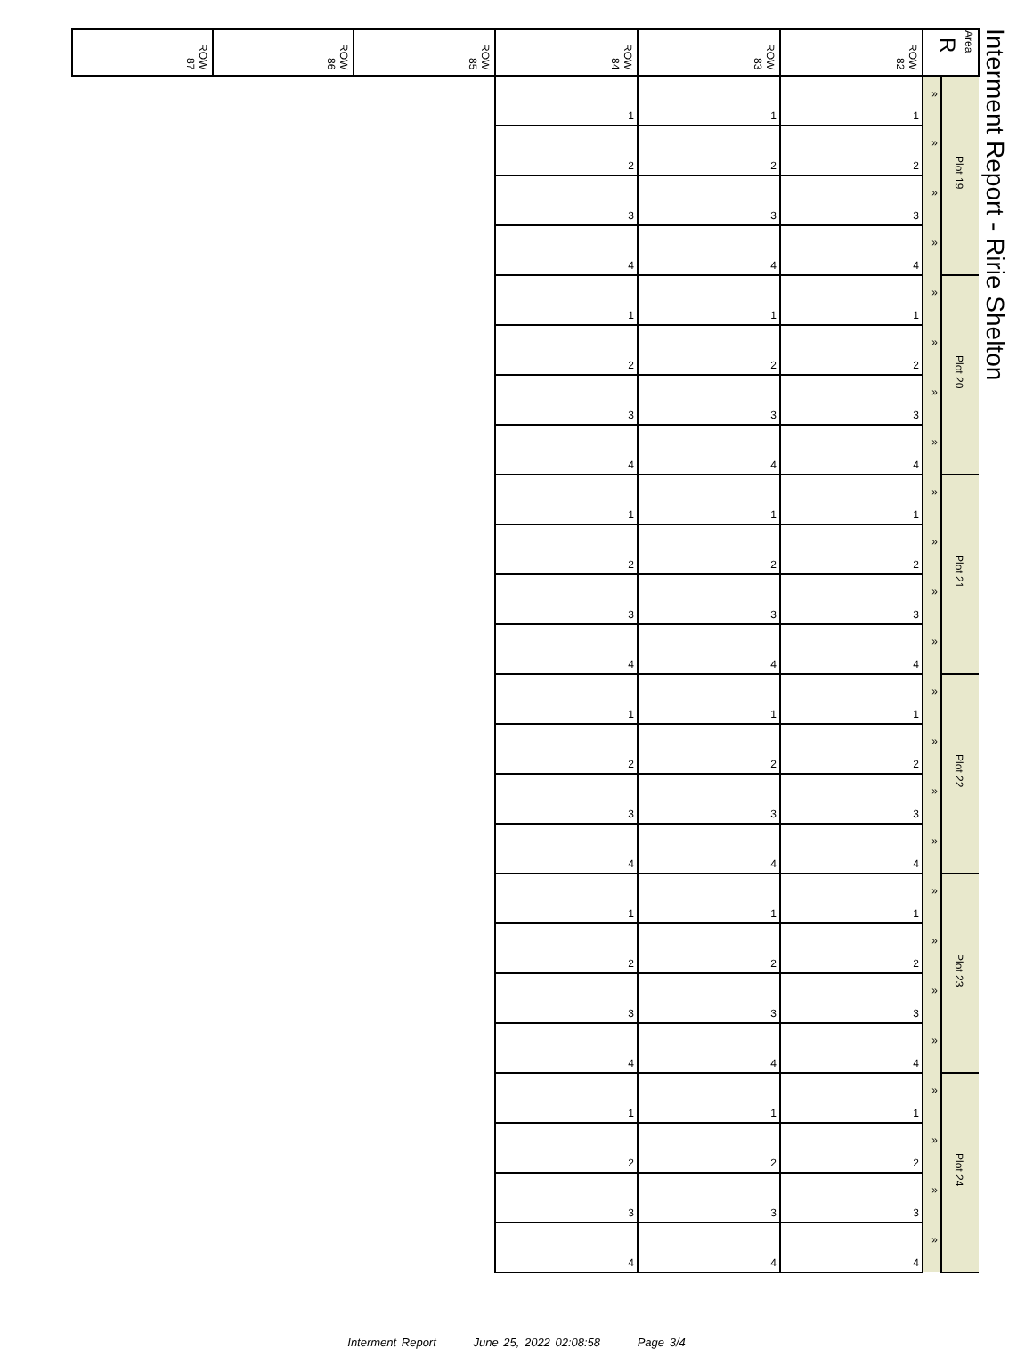Interment Report - Ririe Shelton
| Area R | | ROW 82 | ROW 83 | ROW 84 | ROW 85 | ROW 86 | ROW 87 |
| --- | --- | --- | --- | --- | --- | --- | --- |
| Plot 19 | « | 1 | 1 | 1 | | | |
| | « | 2 | 2 | 2 | | | |
| | « | 3 | 3 | 3 | | | |
| | « | 4 | 4 | 4 | | | |
| Plot 20 | « | 1 | 1 | 1 | | | |
| | « | 2 | 2 | 2 | | | |
| | « | 3 | 3 | 3 | | | |
| | « | 4 | 4 | 4 | | | |
| Plot 21 | « | 1 | 1 | 1 | | | |
| | « | 2 | 2 | 2 | | | |
| | « | 3 | 3 | 3 | | | |
| | « | 4 | 4 | 4 | | | |
| Plot 22 | « | 1 | 1 | 1 | | | |
| | « | 2 | 2 | 2 | | | |
| | « | 3 | 3 | 3 | | | |
| | « | 4 | 4 | 4 | | | |
| Plot 23 | « | 1 | 1 | 1 | | | |
| | « | 2 | 2 | 2 | | | |
| | « | 3 | 3 | 3 | | | |
| | « | 4 | 4 | 4 | | | |
| Plot 24 | « | 1 | 1 | 1 | | | |
| | « | 2 | 2 | 2 | | | |
| | « | 3 | 3 | 3 | | | |
| | « | 4 | 4 | 4 | | | |
Interment Report June 25, 2022 02:08:58 Page 3/4